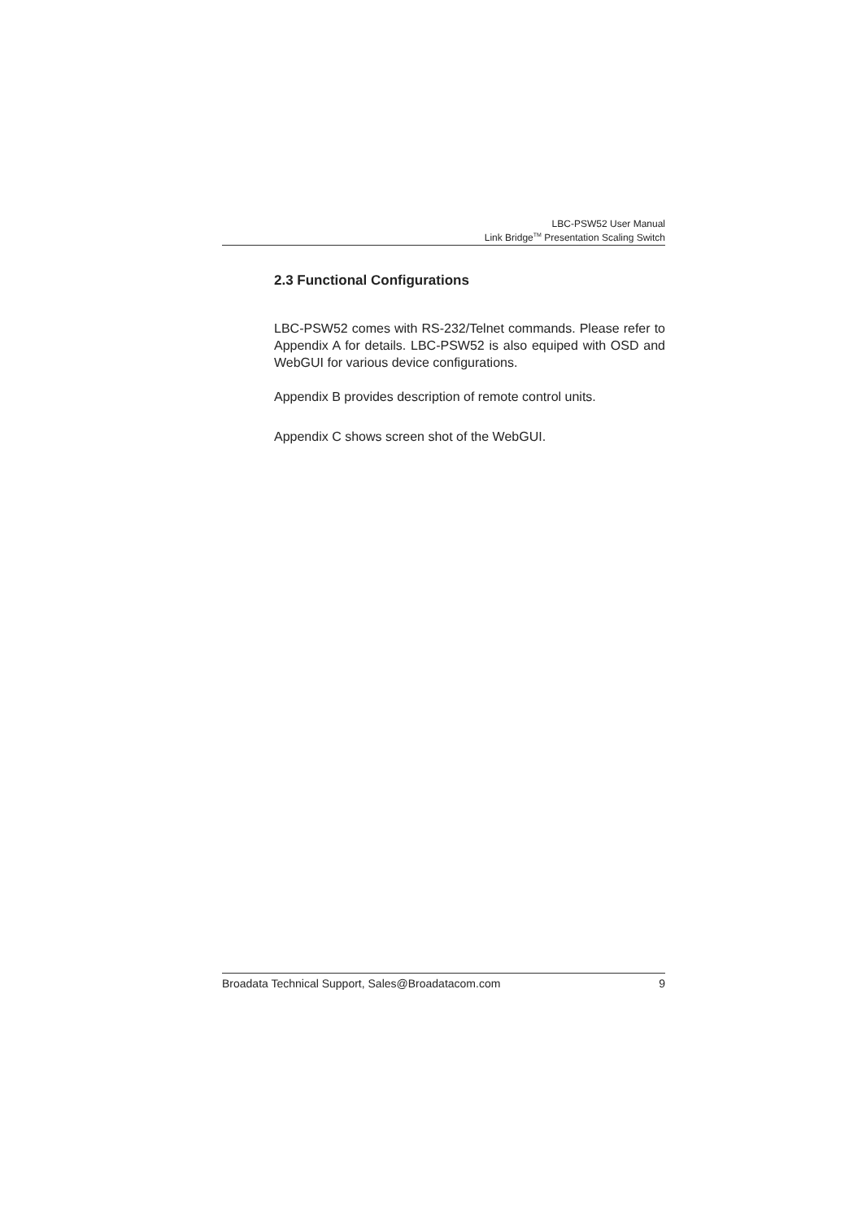LBC-PSW52 User Manual
Link Bridge<sup>TM</sup> Presentation Scaling Switch
2.3 Functional Configurations
LBC-PSW52 comes with RS-232/Telnet commands. Please refer to Appendix A for details. LBC-PSW52 is also equiped with OSD and WebGUI for various device configurations.
Appendix B provides description of remote control units.
Appendix C shows screen shot of the WebGUI.
Broadata Technical Support, Sales@Broadatacom.com 9